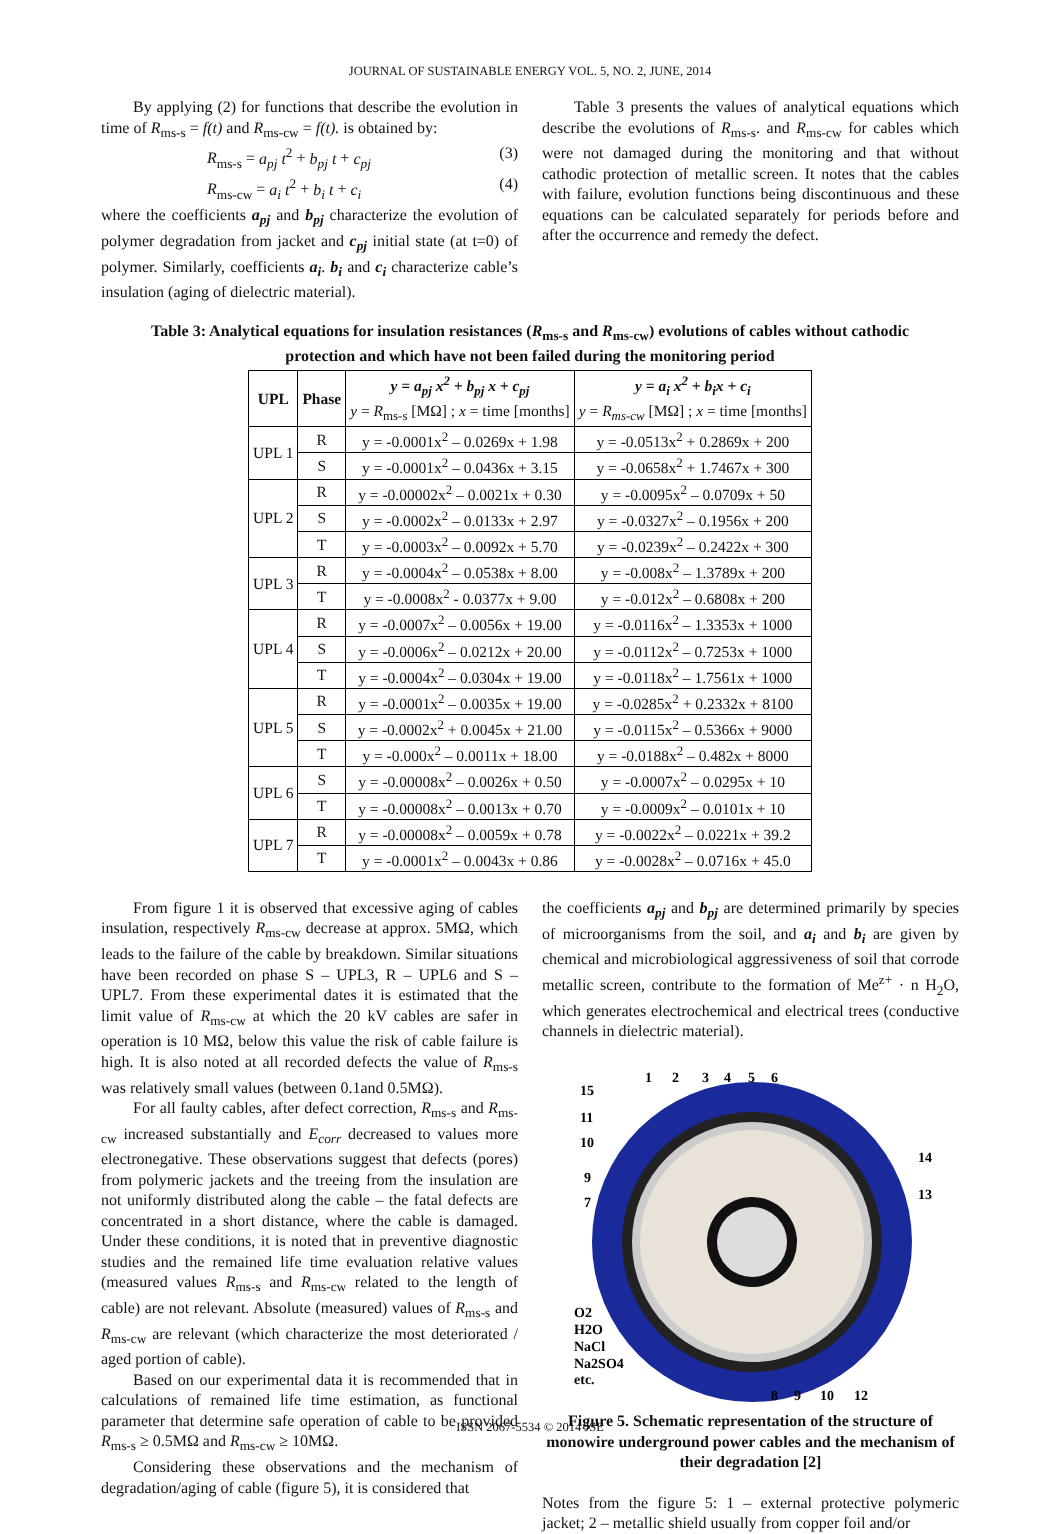JOURNAL OF SUSTAINABLE ENERGY VOL. 5, NO. 2, JUNE, 2014
By applying (2) for functions that describe the evolution in time of R<sub>ms-s</sub> = f(t) and R<sub>ms-cw</sub> = f(t). is obtained by:
R<sub>ms-s</sub> = a<sub>pj</sub> t<sup>2</sup> + b<sub>pj</sub> t + c<sub>pj</sub> (3)
R<sub>ms-cw</sub> = a<sub>i</sub> t<sup>2</sup> + b<sub>i</sub> t + c<sub>i</sub> (4)
where the coefficients a<sub>pj</sub> and b<sub>pj</sub> characterize the evolution of polymer degradation from jacket and c<sub>pj</sub> initial state (at t=0) of polymer. Similarly, coefficients a<sub>i</sub>. b<sub>i</sub> and c<sub>i</sub> characterize cable’s insulation (aging of dielectric material).
Table 3 presents the values of analytical equations which describe the evolutions of R<sub>ms-s</sub>. and R<sub>ms-cw</sub> for cables which were not damaged during the monitoring and that without cathodic protection of metallic screen. It notes that the cables with failure, evolution functions being discontinuous and these equations can be calculated separately for periods before and after the occurrence and remedy the defect.
Table 3: Analytical equations for insulation resistances (R<sub>ms-s</sub> and R<sub>ms-cw</sub>) evolutions of cables without cathodic protection and which have not been failed during the monitoring period
| UPL | Phase | y = a<sub>pj</sub> x<sup>2</sup> + b<sub>pj</sub> x + c<sub>pj</sub> y = R<sub>ms-s</sub> [MΩ] ; x = time [months] | y = a<sub>i</sub> x<sup>2</sup> + b<sub>i</sub>x + c<sub>i</sub> y = R<sub>ms-cw</sub> [MΩ] ; x = time [months] |
| --- | --- | --- | --- |
| UPL 1 | R | y = -0.0001x<sup>2</sup> – 0.0269x + 1.98 | y = -0.0513x<sup>2</sup> + 0.2869x + 200 |
| | S | y = -0.0001x<sup>2</sup> – 0.0436x + 3.15 | y = -0.0658x<sup>2</sup> + 1.7467x + 300 |
| UPL 2 | R | y = -0.00002x<sup>2</sup> – 0.0021x + 0.30 | y = -0.0095x<sup>2</sup> – 0.0709x + 50 |
| | S | y = -0.0002x<sup>2</sup> – 0.0133x + 2.97 | y = -0.0327x<sup>2</sup> – 0.1956x + 200 |
| | T | y = -0.0003x<sup>2</sup> – 0.0092x + 5.70 | y = -0.0239x<sup>2</sup> – 0.2422x + 300 |
| UPL 3 | R | y = -0.0004x<sup>2</sup> – 0.0538x + 8.00 | y = -0.008x<sup>2</sup> – 1.3789x + 200 |
| | T | y = -0.0008x<sup>2</sup> - 0.0377x + 9.00 | y = -0.012x<sup>2</sup> – 0.6808x + 200 |
| UPL 4 | R | y = -0.0007x<sup>2</sup> – 0.0056x + 19.00 | y = -0.0116x<sup>2</sup> – 1.3353x + 1000 |
| | S | y = -0.0006x<sup>2</sup> – 0.0212x + 20.00 | y = -0.0112x<sup>2</sup> – 0.7253x + 1000 |
| | T | y = -0.0004x<sup>2</sup> – 0.0304x + 19.00 | y = -0.0118x<sup>2</sup> – 1.7561x + 1000 |
| UPL 5 | R | y = -0.0001x<sup>2</sup> – 0.0035x + 19.00 | y = -0.0285x<sup>2</sup> + 0.2332x + 8100 |
| | S | y = -0.0002x<sup>2</sup> + 0.0045x + 21.00 | y = -0.0115x<sup>2</sup> – 0.5366x + 9000 |
| | T | y = -0.000x<sup>2</sup> – 0.0011x + 18.00 | y = -0.0188x<sup>2</sup> – 0.482x + 8000 |
| UPL 6 | S | y = -0.00008x<sup>2</sup> – 0.0026x + 0.50 | y = -0.0007x<sup>2</sup> – 0.0295x + 10 |
| | T | y = -0.00008x<sup>2</sup> – 0.0013x + 0.70 | y = -0.0009x<sup>2</sup> – 0.0101x + 10 |
| UPL 7 | R | y = -0.00008x<sup>2</sup> – 0.0059x + 0.78 | y = -0.0022x<sup>2</sup> – 0.0221x + 39.2 |
| | T | y = -0.0001x<sup>2</sup> – 0.0043x + 0.86 | y = -0.0028x<sup>2</sup> – 0.0716x + 45.0 |
From figure 1 it is observed that excessive aging of cables insulation, respectively R<sub>ms-cw</sub> decrease at approx. 5MΩ, which leads to the failure of the cable by breakdown. Similar situations have been recorded on phase S – UPL3, R – UPL6 and S – UPL7. From these experimental dates it is estimated that the limit value of R<sub>ms-cw</sub> at which the 20 kV cables are safer in operation is 10 MΩ, below this value the risk of cable failure is high. It is also noted at all recorded defects the value of R<sub>ms-s</sub> was relatively small values (between 0.1and 0.5MΩ).
For all faulty cables, after defect correction, R<sub>ms-s</sub> and R<sub>ms-cw</sub> increased substantially and E<sub>corr</sub> decreased to values more electronegative. These observations suggest that defects (pores) from polymeric jackets and the treeing from the insulation are not uniformly distributed along the cable – the fatal defects are concentrated in a short distance, where the cable is damaged. Under these conditions, it is noted that in preventive diagnostic studies and the remained life time evaluation relative values (measured values R<sub>ms-s</sub> and R<sub>ms-cw</sub> related to the length of cable) are not relevant. Absolute (measured) values of R<sub>ms-s</sub> and R<sub>ms-cw</sub> are relevant (which characterize the most deteriorated / aged portion of cable).
Based on our experimental data it is recommended that in calculations of remained life time estimation, as functional parameter that determine safe operation of cable to be provided R<sub>ms-s</sub> ≥ 0.5MΩ and R<sub>ms-cw</sub> ≥ 10MΩ.
Considering these observations and the mechanism of degradation/aging of cable (figure 5), it is considered that
the coefficients a<sub>pj</sub> and b<sub>pj</sub> are determined primarily by species of microorganisms from the soil, and a<sub>i</sub> and b<sub>i</sub> are given by chemical and microbiological aggressiveness of soil that corrode metallic screen, contribute to the formation of Me<sup>z+</sup> · n H<sub>2</sub>O, which generates electrochemical and electrical trees (conductive channels in dielectric material).
1
2
3
4
5
6
15
11
10
9
7
14
13
O2
H2O
NaCl
Na2SO4
etc.
8
9
10
12
Figure 5. Schematic representation of the structure of monowire underground power cables and the mechanism of their degradation [2]
Notes from the figure 5: 1 – external protective polymeric jacket; 2 – metallic shield usually from copper foil and/or
ISSN 2067-5534 © 2014 JSE